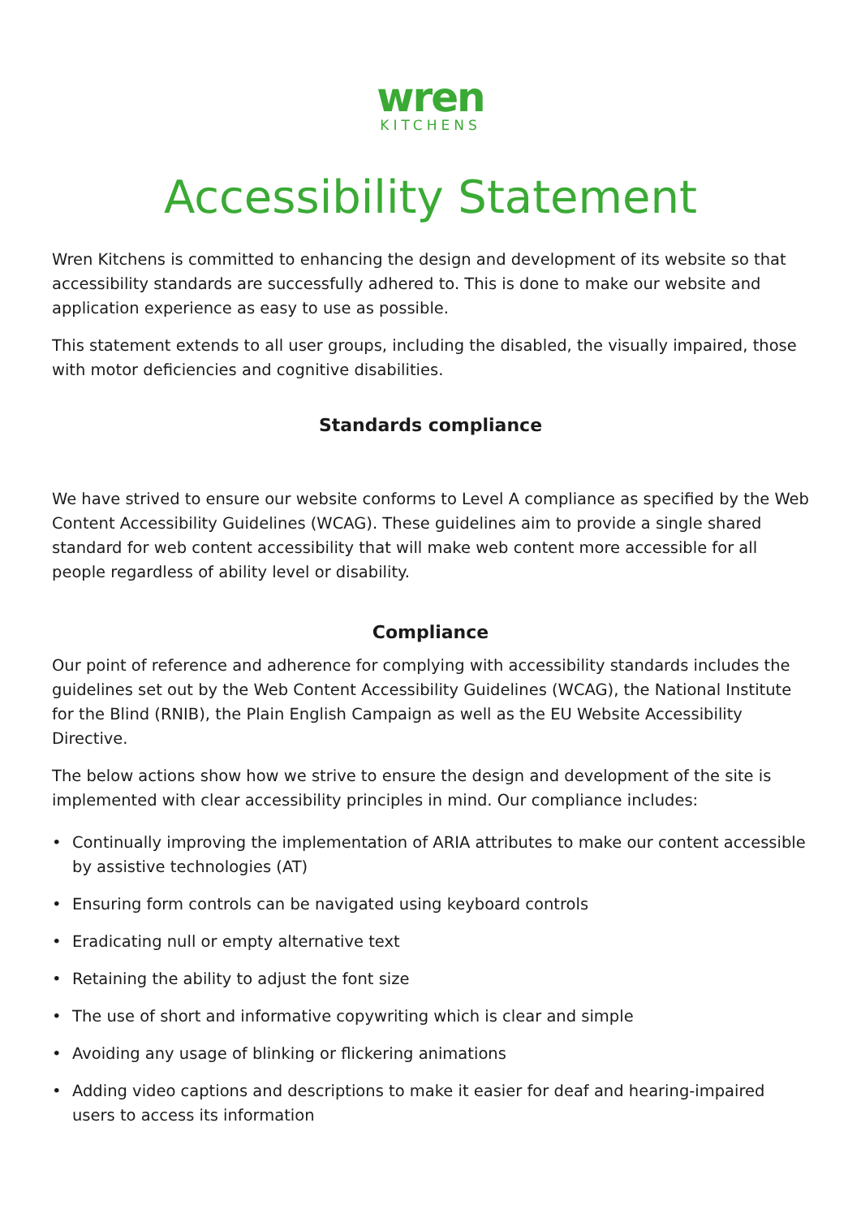wren
KITCHENS
Accessibility Statement
Wren Kitchens is committed to enhancing the design and development of its website so that accessibility standards are successfully adhered to. This is done to make our website and application experience as easy to use as possible.
This statement extends to all user groups, including the disabled, the visually impaired, those with motor deficiencies and cognitive disabilities.
Standards compliance
We have strived to ensure our website conforms to Level A compliance as specified by the Web Content Accessibility Guidelines (WCAG). These guidelines aim to provide a single shared standard for web content accessibility that will make web content more accessible for all people regardless of ability level or disability.
Compliance
Our point of reference and adherence for complying with accessibility standards includes the guidelines set out by the Web Content Accessibility Guidelines (WCAG), the National Institute for the Blind (RNIB), the Plain English Campaign as well as the EU Website Accessibility Directive.
The below actions show how we strive to ensure the design and development of the site is implemented with clear accessibility principles in mind. Our compliance includes:
• Continually improving the implementation of ARIA attributes to make our content accessible by assistive technologies (AT)
• Ensuring form controls can be navigated using keyboard controls
• Eradicating null or empty alternative text
• Retaining the ability to adjust the font size
• The use of short and informative copywriting which is clear and simple
• Avoiding any usage of blinking or flickering animations
• Adding video captions and descriptions to make it easier for deaf and hearing-impaired users to access its information